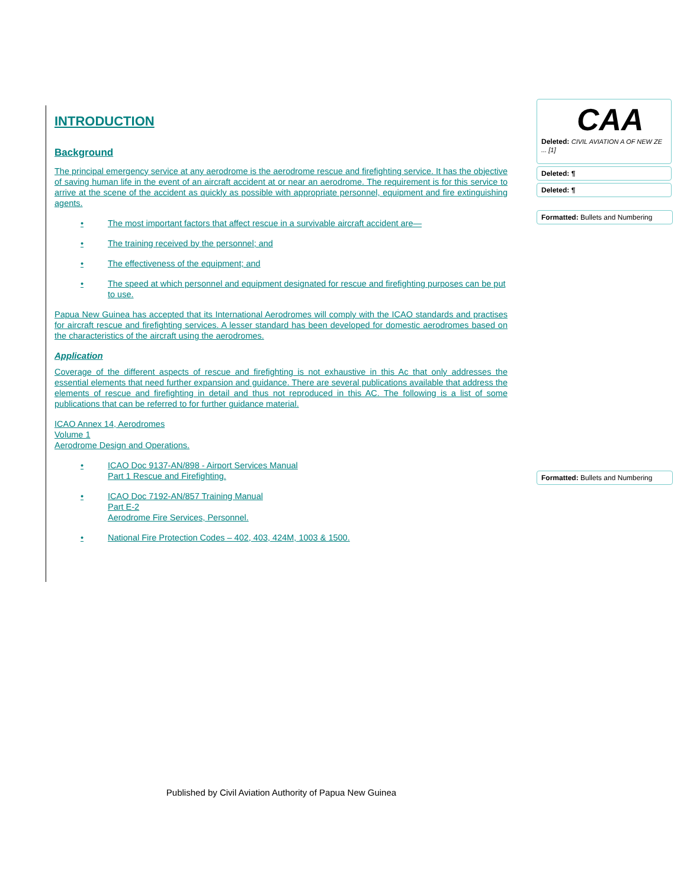INTRODUCTION
Background
The principal emergency service at any aerodrome is the aerodrome rescue and firefighting service. It has the objective of saving human life in the event of an aircraft accident at or near an aerodrome. The requirement is for this service to arrive at the scene of the accident as quickly as possible with appropriate personnel, equipment and fire extinguishing agents.
• The most important factors that affect rescue in a survivable aircraft accident are—
• The training received by the personnel; and
• The effectiveness of the equipment; and
• The speed at which personnel and equipment designated for rescue and firefighting purposes can be put to use.
Papua New Guinea has accepted that its International Aerodromes will comply with the ICAO standards and practises for aircraft rescue and firefighting services. A lesser standard has been developed for domestic aerodromes based on the characteristics of the aircraft using the aerodromes.
Application
Coverage of the different aspects of rescue and firefighting is not exhaustive in this Ac that only addresses the essential elements that need further expansion and guidance. There are several publications available that address the elements of rescue and firefighting in detail and thus not reproduced in this AC. The following is a list of some publications that can be referred to for further guidance material.
ICAO Annex 14, Aerodromes
Volume 1
Aerodrome Design and Operations.
• ICAO Doc 9137-AN/898 - Airport Services Manual
Part 1 Rescue and Firefighting.
• ICAO Doc 7192-AN/857 Training Manual
Part E-2
Aerodrome Fire Services, Personnel.
• National Fire Protection Codes – 402, 403, 424M, 1003 & 1500.
CAA
Deleted: CIVIL AVIATION A OF NEW ZE ... [1]
Deleted: ¶
Deleted: ¶
Formatted: Bullets and Numbering
Formatted: Bullets and Numbering
Published by Civil Aviation Authority of Papua New Guinea